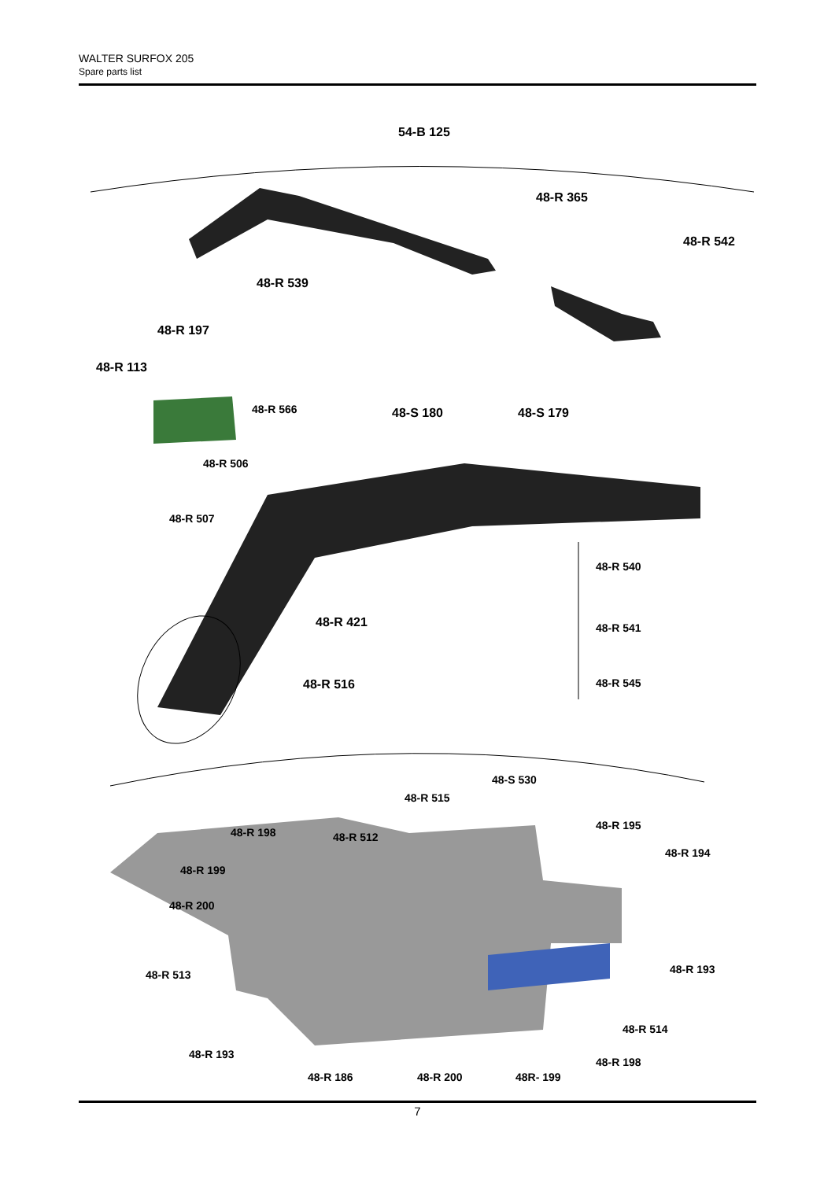WALTER SURFOX 205
Spare parts list
54-B 125
48-R 365
48-R 542
48-R 539
48-R 197
48-R 113
48-R 566 48-S 180 48-S 179
48-R 506
48-R 507
48-R 540
48-R 421 48-R 541
48-R 516 48-R 545
48-S 530
48-R 515
48-R 195
48-R 198 48-R 512
48-R 194
48-R 199
48-R 200
48-R 193
48-R 513
48-R 514
48-R 193
48-R 198
48-R 186 48-R 200 48R- 199
7